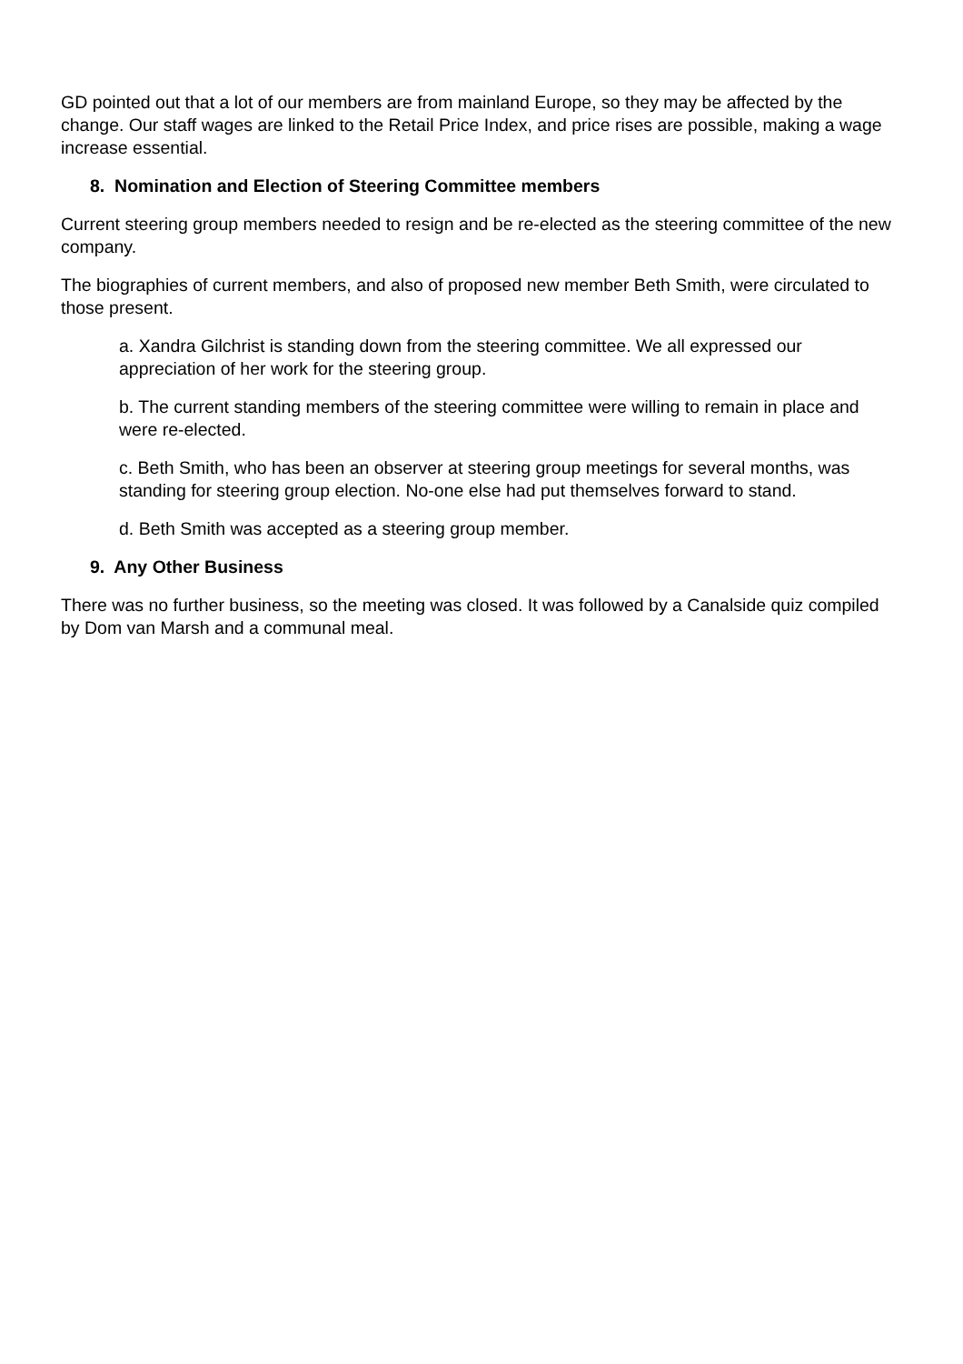GD pointed out that a lot of our members are from mainland Europe, so they may be affected by the change. Our staff wages are linked to the Retail Price Index, and price rises are possible, making a wage increase essential.
8. Nomination and Election of Steering Committee members
Current steering group members needed to resign and be re-elected as the steering committee of the new company.
The biographies of current members, and also of proposed new member Beth Smith, were circulated to those present.
a. Xandra Gilchrist is standing down from the steering committee. We all expressed our appreciation of her work for the steering group.
b. The current standing members of the steering committee were willing to remain in place and were re-elected.
c. Beth Smith, who has been an observer at steering group meetings for several months, was standing for steering group election. No-one else had put themselves forward to stand.
d. Beth Smith was accepted as a steering group member.
9. Any Other Business
There was no further business, so the meeting was closed. It was followed by a Canalside quiz compiled by Dom van Marsh and a communal meal.